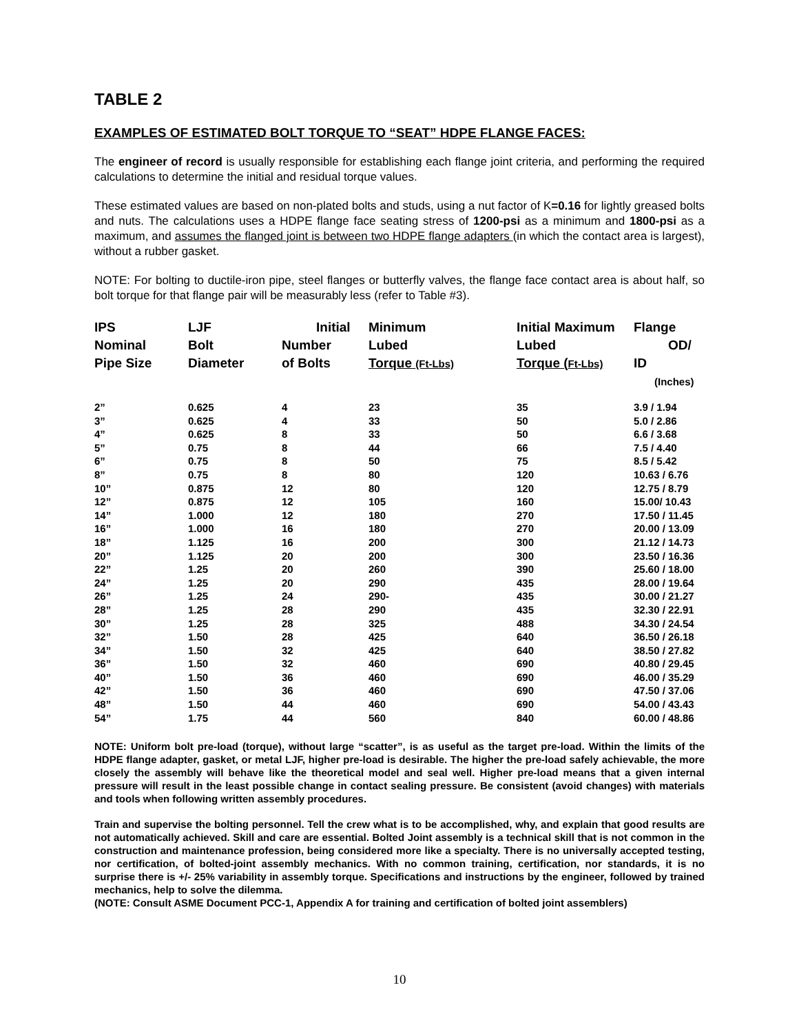TABLE 2
EXAMPLES OF ESTIMATED BOLT TORQUE TO “SEAT” HDPE FLANGE FACES:
The engineer of record is usually responsible for establishing each flange joint criteria, and performing the required calculations to determine the initial and residual torque values.
These estimated values are based on non-plated bolts and studs, using a nut factor of K=0.16 for lightly greased bolts and nuts. The calculations uses a HDPE flange face seating stress of 1200-psi as a minimum and 1800-psi as a maximum, and assumes the flanged joint is between two HDPE flange adapters (in which the contact area is largest), without a rubber gasket.
NOTE: For bolting to ductile-iron pipe, steel flanges or butterfly valves, the flange face contact area is about half, so bolt torque for that flange pair will be measurably less (refer to Table #3).
| IPS Nominal Pipe Size | LJF Bolt Diameter | Initial Number of Bolts | Minimum Lubed Torque (Ft-Lbs) | Initial Maximum Lubed Torque ( Ft-Lbs) | Flange OD/ ID (Inches) |
| --- | --- | --- | --- | --- | --- |
| 2” | 0.625 | 4 | 23 | 35 | 3.9 / 1.94 |
| 3” | 0.625 | 4 | 33 | 50 | 5.0 / 2.86 |
| 4” | 0.625 | 8 | 33 | 50 | 6.6 / 3.68 |
| 5” | 0.75 | 8 | 44 | 66 | 7.5 / 4.40 |
| 6” | 0.75 | 8 | 50 | 75 | 8.5 / 5.42 |
| 8” | 0.75 | 8 | 80 | 120 | 10.63 / 6.76 |
| 10” | 0.875 | 12 | 80 | 120 | 12.75 / 8.79 |
| 12” | 0.875 | 12 | 105 | 160 | 15.00/ 10.43 |
| 14” | 1.000 | 12 | 180 | 270 | 17.50 / 11.45 |
| 16” | 1.000 | 16 | 180 | 270 | 20.00 / 13.09 |
| 18” | 1.125 | 16 | 200 | 300 | 21.12 / 14.73 |
| 20” | 1.125 | 20 | 200 | 300 | 23.50 / 16.36 |
| 22” | 1.25 | 20 | 260 | 390 | 25.60 / 18.00 |
| 24” | 1.25 | 20 | 290 | 435 | 28.00 / 19.64 |
| 26” | 1.25 | 24 | 290- | 435 | 30.00 / 21.27 |
| 28” | 1.25 | 28 | 290 | 435 | 32.30 / 22.91 |
| 30” | 1.25 | 28 | 325 | 488 | 34.30 / 24.54 |
| 32” | 1.50 | 28 | 425 | 640 | 36.50 / 26.18 |
| 34” | 1.50 | 32 | 425 | 640 | 38.50 / 27.82 |
| 36” | 1.50 | 32 | 460 | 690 | 40.80 / 29.45 |
| 40” | 1.50 | 36 | 460 | 690 | 46.00 / 35.29 |
| 42” | 1.50 | 36 | 460 | 690 | 47.50 / 37.06 |
| 48” | 1.50 | 44 | 460 | 690 | 54.00 / 43.43 |
| 54” | 1.75 | 44 | 560 | 840 | 60.00 / 48.86 |
NOTE: Uniform bolt pre-load (torque), without large “scatter”, is as useful as the target pre-load. Within the limits of the HDPE flange adapter, gasket, or metal LJF, higher pre-load is desirable. The higher the pre-load safely achievable, the more closely the assembly will behave like the theoretical model and seal well. Higher pre-load means that a given internal pressure will result in the least possible change in contact sealing pressure. Be consistent (avoid changes) with materials and tools when following written assembly procedures.
Train and supervise the bolting personnel. Tell the crew what is to be accomplished, why, and explain that good results are not automatically achieved. Skill and care are essential. Bolted Joint assembly is a technical skill that is not common in the construction and maintenance profession, being considered more like a specialty. There is no universally accepted testing, nor certification, of bolted-joint assembly mechanics. With no common training, certification, nor standards, it is no surprise there is +/- 25% variability in assembly torque. Specifications and instructions by the engineer, followed by trained mechanics, help to solve the dilemma.
(NOTE: Consult ASME Document PCC-1, Appendix A for training and certification of bolted joint assemblers)
10